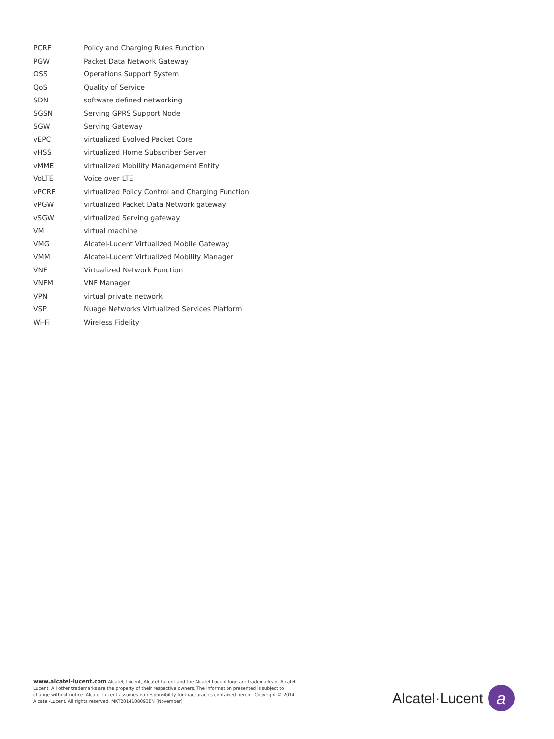| PCRF | Policy and Charging Rules Function |
| PGW | Packet Data Network Gateway |
| OSS | Operations Support System |
| QoS | Quality of Service |
| SDN | software defined networking |
| SGSN | Serving GPRS Support Node |
| SGW | Serving Gateway |
| vEPC | virtualized Evolved Packet Core |
| vHSS | virtualized Home Subscriber Server |
| vMME | virtualized Mobility Management Entity |
| VoLTE | Voice over LTE |
| vPCRF | virtualized Policy Control and Charging Function |
| vPGW | virtualized Packet Data Network gateway |
| vSGW | virtualized Serving gateway |
| VM | virtual machine |
| VMG | Alcatel-Lucent Virtualized Mobile Gateway |
| VMM | Alcatel-Lucent Virtualized Mobility Manager |
| VNF | Virtualized Network Function |
| VNFM | VNF Manager |
| VPN | virtual private network |
| VSP | Nuage Networks Virtualized Services Platform |
| Wi-Fi | Wireless Fidelity |
www.alcatel-lucent.com Alcatel, Lucent, Alcatel-Lucent and the Alcatel-Lucent logo are trademarks of Alcatel-Lucent. All other trademarks are the property of their respective owners. The information presented is subject to change without notice. Alcatel-Lucent assumes no responsibility for inaccuracies contained herein. Copyright © 2014 Alcatel-Lucent. All rights reserved. MKT2014108093EN (November)
Alcatel·Lucent
a